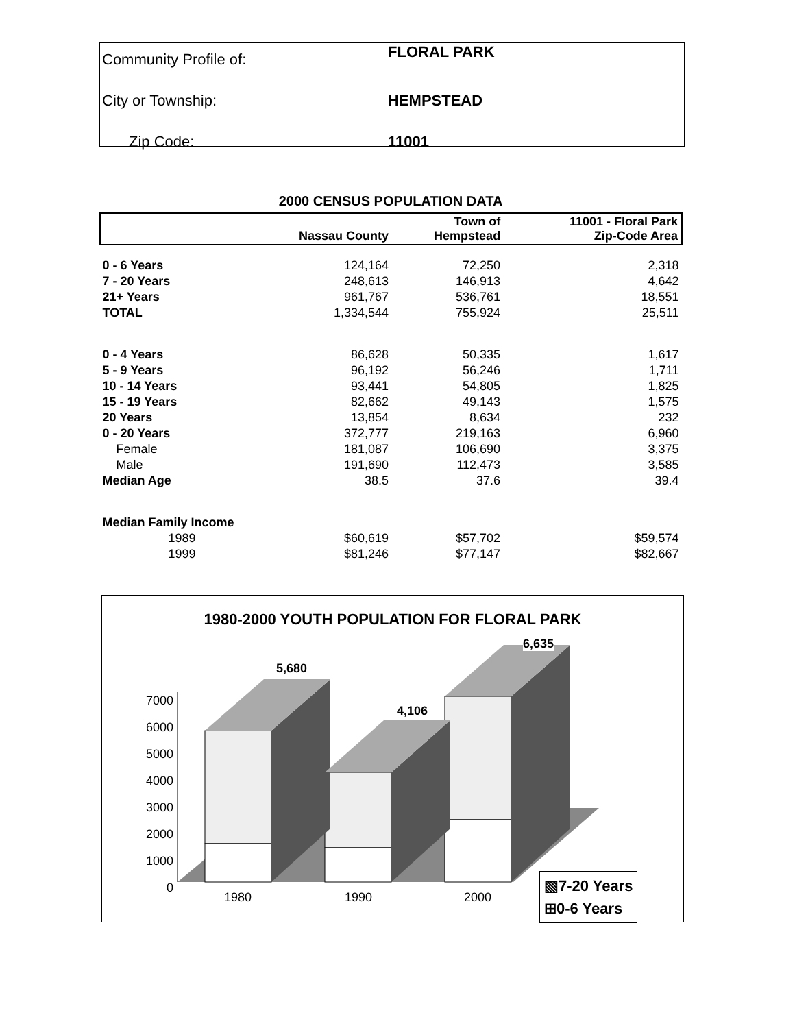| Community Profile of: | FLORAL PARK |
| City or Township: | HEMPSTEAD |
| Zip Code: | 11001 |
2000 CENSUS POPULATION DATA
| | Nassau County | Town of Hempstead | 11001 - Floral Park Zip-Code Area |
| --- | --- | --- | --- |
| 0 - 6 Years | 124,164 | 72,250 | 2,318 |
| 7 - 20 Years | 248,613 | 146,913 | 4,642 |
| 21+ Years | 961,767 | 536,761 | 18,551 |
| TOTAL | 1,334,544 | 755,924 | 25,511 |
| 0 - 4 Years | 86,628 | 50,335 | 1,617 |
| 5 - 9 Years | 96,192 | 56,246 | 1,711 |
| 10 - 14 Years | 93,441 | 54,805 | 1,825 |
| 15 - 19 Years | 82,662 | 49,143 | 1,575 |
| 20 Years | 13,854 | 8,634 | 232 |
| 0 - 20 Years | 372,777 | 219,163 | 6,960 |
| Female | 181,087 | 106,690 | 3,375 |
| Male | 191,690 | 112,473 | 3,585 |
| Median Age | 38.5 | 37.6 | 39.4 |
| Median Family Income | | | |
| 1989 | $60,619 | $57,702 | $59,574 |
| 1999 | $81,246 | $77,147 | $82,667 |
1980-2000 YOUTH POPULATION FOR FLORAL PARK
5,680
4,106
6,635
7000
6000
5000
4000
3000
2000
1000
0
1980 1990 2000
▧7-20 Years
⊞0-6 Years